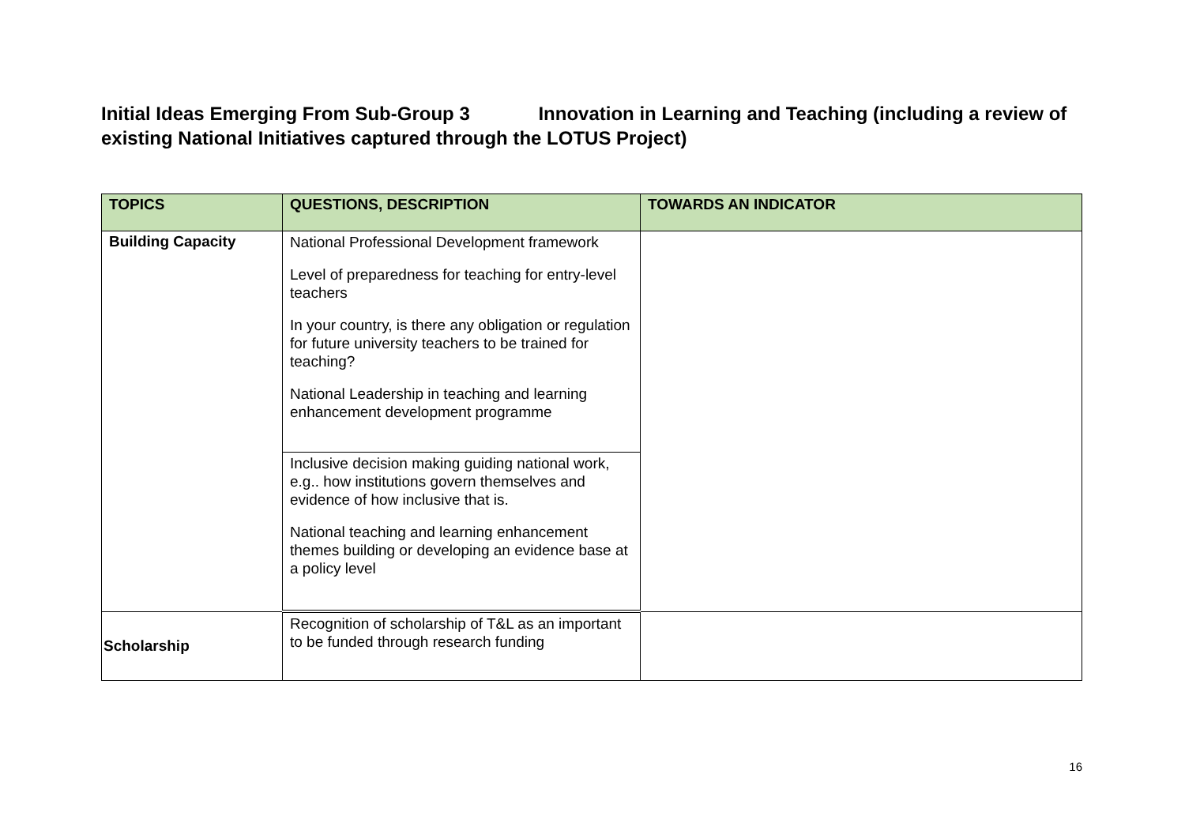Initial Ideas Emerging From Sub-Group 3 Innovation in Learning and Teaching (including a review of existing National Initiatives captured through the LOTUS Project)
| TOPICS | QUESTIONS, DESCRIPTION | TOWARDS AN INDICATOR |
| --- | --- | --- |
| Building Capacity | National Professional Development framework Level of preparedness for teaching for entry-level teachers In your country, is there any obligation or regulation for future university teachers to be trained for teaching? National Leadership in teaching and learning enhancement development programme | |
| | Inclusive decision making guiding national work, e.g.. how institutions govern themselves and evidence of how inclusive that is. National teaching and learning enhancement themes building or developing an evidence base at a policy level | |
| Scholarship | Recognition of scholarship of T&L as an important to be funded through research funding | |
16